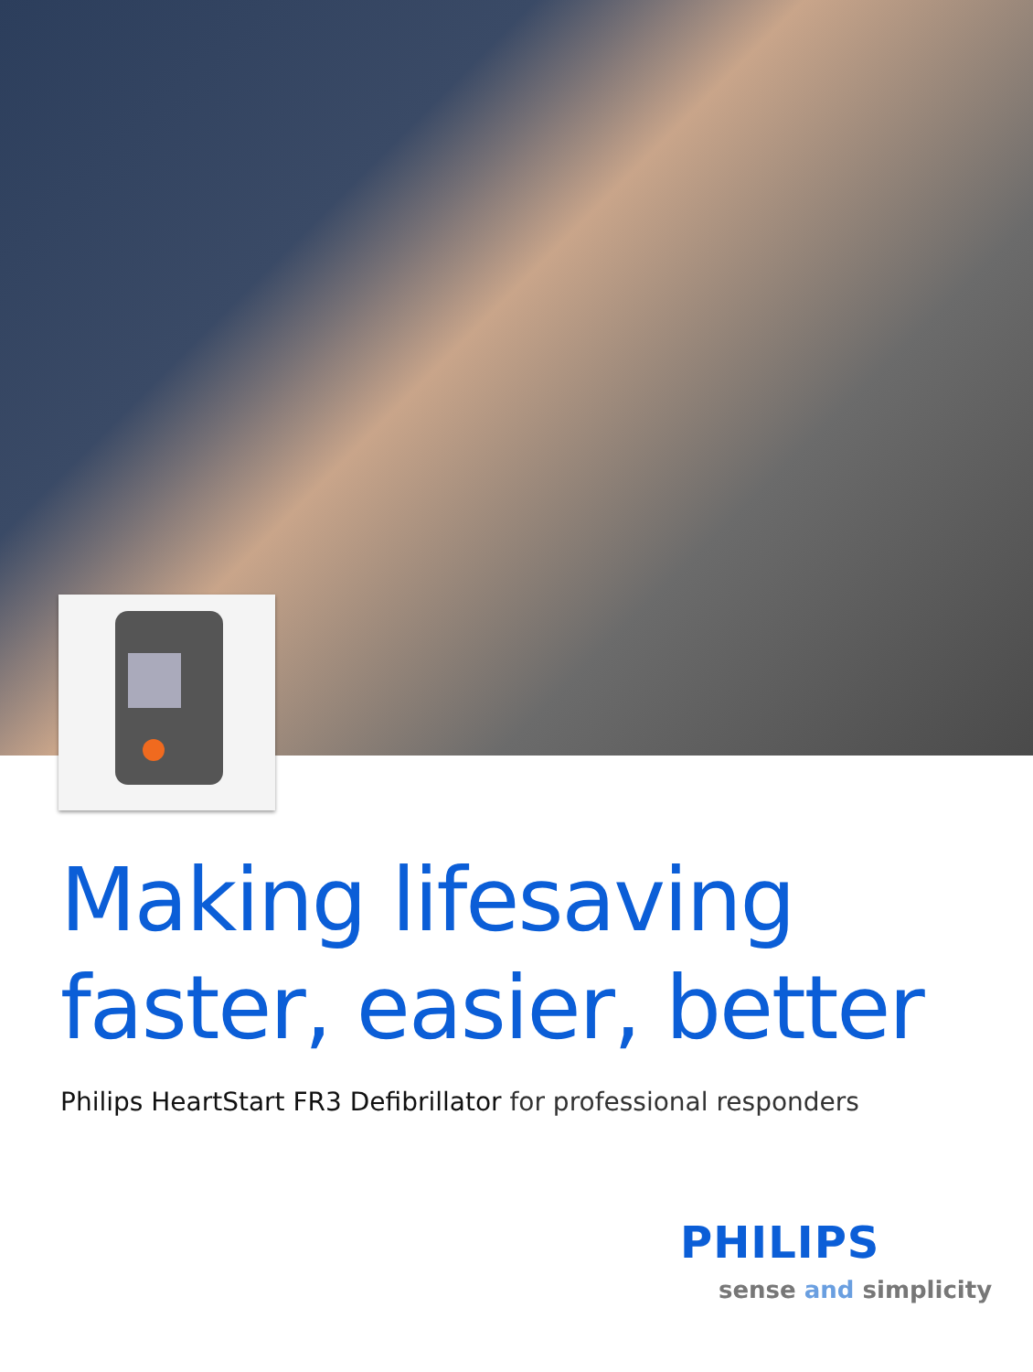Making lifesaving
faster, easier, better
Philips HeartStart FR3 Defibrillator for professional responders
PHILIPS
sense and simplicity